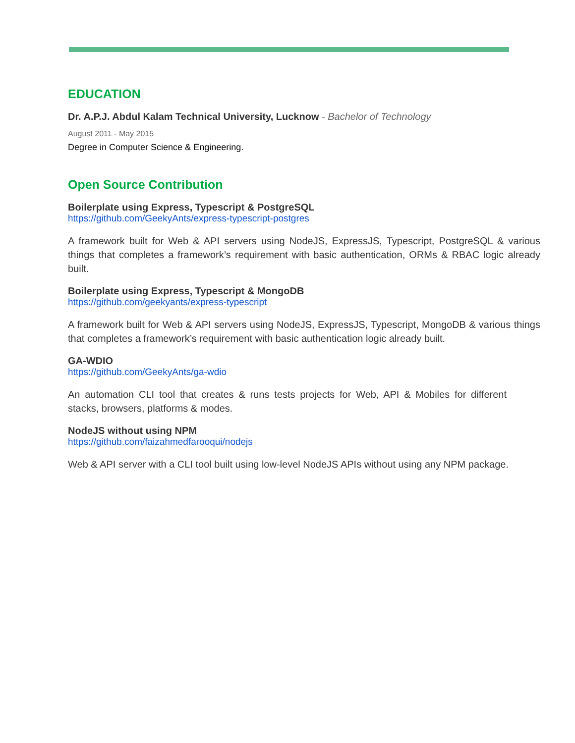EDUCATION
Dr. A.P.J. Abdul Kalam Technical University, Lucknow - Bachelor of Technology
August 2011 - May 2015
Degree in Computer Science & Engineering.
Open Source Contribution
Boilerplate using Express, Typescript & PostgreSQL
https://github.com/GeekyAnts/express-typescript-postgres
A framework built for Web & API servers using NodeJS, ExpressJS, Typescript, PostgreSQL & various things that completes a framework’s requirement with basic authentication, ORMs & RBAC logic already built.
Boilerplate using Express, Typescript & MongoDB
https://github.com/geekyants/express-typescript
A framework built for Web & API servers using NodeJS, ExpressJS, Typescript, MongoDB & various things that completes a framework’s requirement with basic authentication logic already built.
GA-WDIO
https://github.com/GeekyAnts/ga-wdio
An automation CLI tool that creates & runs tests projects for Web, API & Mobiles for different stacks, browsers, platforms & modes.
NodeJS without using NPM
https://github.com/faizahmedfarooqui/nodejs
Web & API server with a CLI tool built using low-level NodeJS APIs without using any NPM package.